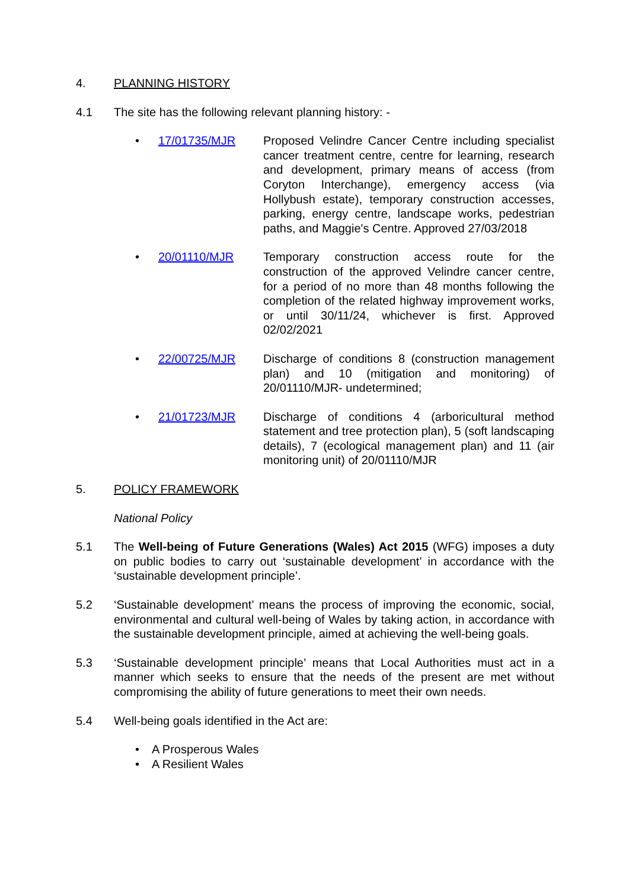4. PLANNING HISTORY
4.1 The site has the following relevant planning history: -
• 17/01735/MJR Proposed Velindre Cancer Centre including specialist cancer treatment centre, centre for learning, research and development, primary means of access (from Coryton Interchange), emergency access (via Hollybush estate), temporary construction accesses, parking, energy centre, landscape works, pedestrian paths, and Maggie's Centre. Approved 27/03/2018
• 20/01110/MJR Temporary construction access route for the construction of the approved Velindre cancer centre, for a period of no more than 48 months following the completion of the related highway improvement works, or until 30/11/24, whichever is first. Approved 02/02/2021
• 22/00725/MJR Discharge of conditions 8 (construction management plan) and 10 (mitigation and monitoring) of 20/01110/MJR- undetermined;
• 21/01723/MJR Discharge of conditions 4 (arboricultural method statement and tree protection plan), 5 (soft landscaping details), 7 (ecological management plan) and 11 (air monitoring unit) of 20/01110/MJR
5. POLICY FRAMEWORK
National Policy
5.1 The Well-being of Future Generations (Wales) Act 2015 (WFG) imposes a duty on public bodies to carry out ‘sustainable development’ in accordance with the ‘sustainable development principle’.
5.2 ‘Sustainable development’ means the process of improving the economic, social, environmental and cultural well-being of Wales by taking action, in accordance with the sustainable development principle, aimed at achieving the well-being goals.
5.3 ‘Sustainable development principle’ means that Local Authorities must act in a manner which seeks to ensure that the needs of the present are met without compromising the ability of future generations to meet their own needs.
5.4 Well-being goals identified in the Act are:
• A Prosperous Wales
• A Resilient Wales